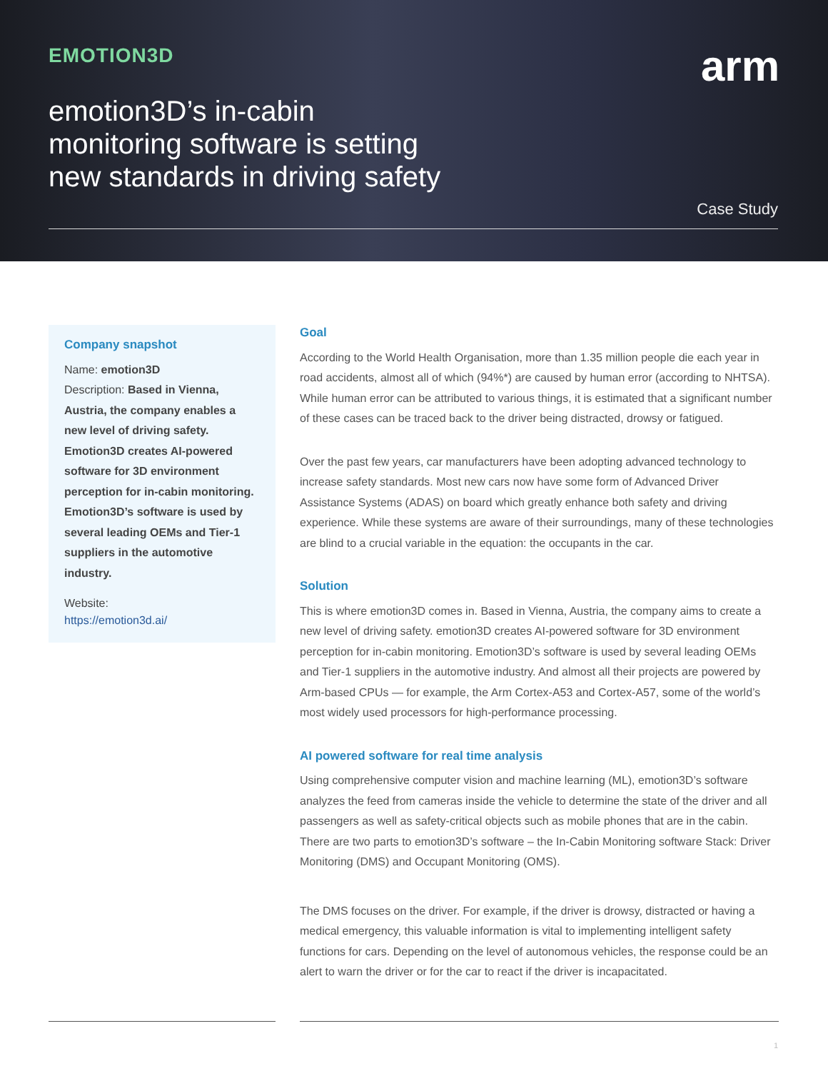EMOTION3D arm
emotion3D’s in-cabin
monitoring software is setting
new standards in driving safety
Case Study
Company snapshot
Name: emotion3D
Description: Based in Vienna, Austria, the company enables a new level of driving safety. Emotion3D creates AI-powered software for 3D environment perception for in-cabin monitoring. Emotion3D’s software is used by several leading OEMs and Tier-1 suppliers in the automotive industry.
Website:
https://emotion3d.ai/
Goal
According to the World Health Organisation, more than 1.35 million people die each year in road accidents, almost all of which (94%*) are caused by human error (according to NHTSA). While human error can be attributed to various things, it is estimated that a significant number of these cases can be traced back to the driver being distracted, drowsy or fatigued.
Over the past few years, car manufacturers have been adopting advanced technology to increase safety standards. Most new cars now have some form of Advanced Driver Assistance Systems (ADAS) on board which greatly enhance both safety and driving experience. While these systems are aware of their surroundings, many of these technologies are blind to a crucial variable in the equation: the occupants in the car.
Solution
This is where emotion3D comes in. Based in Vienna, Austria, the company aims to create a new level of driving safety. emotion3D creates AI-powered software for 3D environment perception for in-cabin monitoring. Emotion3D’s software is used by several leading OEMs and Tier-1 suppliers in the automotive industry. And almost all their projects are powered by Arm-based CPUs — for example, the Arm Cortex-A53 and Cortex-A57, some of the world’s most widely used processors for high-performance processing.
AI powered software for real time analysis
Using comprehensive computer vision and machine learning (ML), emotion3D’s software analyzes the feed from cameras inside the vehicle to determine the state of the driver and all passengers as well as safety-critical objects such as mobile phones that are in the cabin. There are two parts to emotion3D’s software – the In-Cabin Monitoring software Stack: Driver Monitoring (DMS) and Occupant Monitoring (OMS).
The DMS focuses on the driver. For example, if the driver is drowsy, distracted or having a medical emergency, this valuable information is vital to implementing intelligent safety functions for cars. Depending on the level of autonomous vehicles, the response could be an alert to warn the driver or for the car to react if the driver is incapacitated.
1